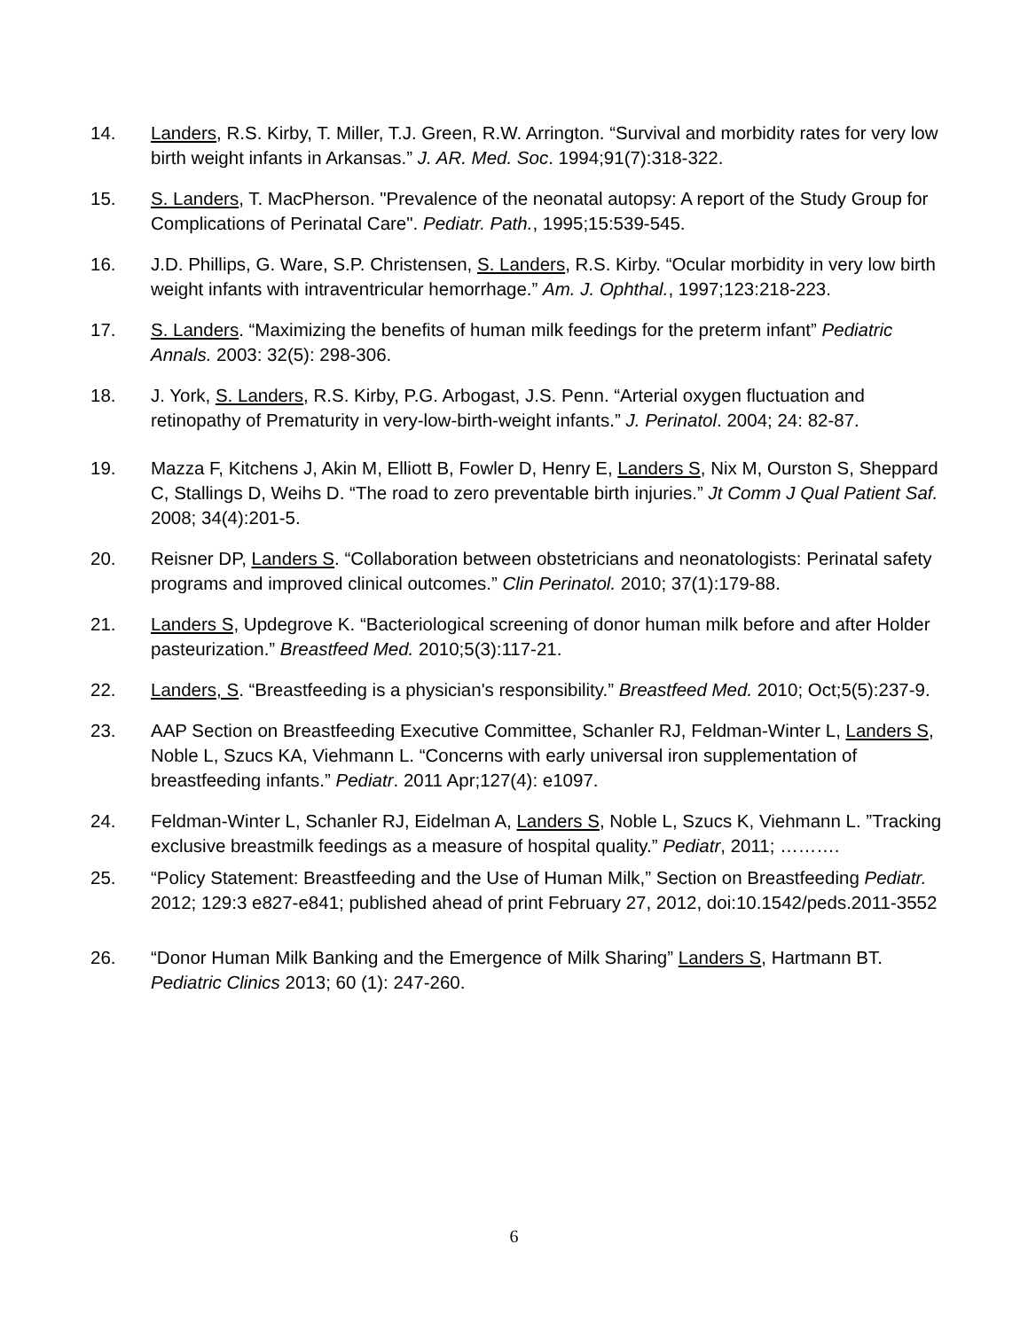14. Landers, R.S. Kirby, T. Miller, T.J. Green, R.W. Arrington. “Survival and morbidity rates for very low birth weight infants in Arkansas.” J. AR. Med. Soc. 1994;91(7):318-322.
15. S. Landers, T. MacPherson. "Prevalence of the neonatal autopsy: A report of the Study Group for Complications of Perinatal Care". Pediatr. Path., 1995;15:539-545.
16. J.D. Phillips, G. Ware, S.P. Christensen, S. Landers, R.S. Kirby. “Ocular morbidity in very low birth weight infants with intraventricular hemorrhage.” Am. J. Ophthal., 1997;123:218-223.
17. S. Landers. “Maximizing the benefits of human milk feedings for the preterm infant” Pediatric Annals. 2003: 32(5): 298-306.
18. J. York, S. Landers, R.S. Kirby, P.G. Arbogast, J.S. Penn. “Arterial oxygen fluctuation and retinopathy of Prematurity in very-low-birth-weight infants.” J. Perinatol. 2004; 24: 82-87.
19. Mazza F, Kitchens J, Akin M, Elliott B, Fowler D, Henry E, Landers S, Nix M, Ourston S, Sheppard C, Stallings D, Weihs D. “The road to zero preventable birth injuries.” Jt Comm J Qual Patient Saf. 2008; 34(4):201-5.
20. Reisner DP, Landers S. “Collaboration between obstetricians and neonatologists: Perinatal safety programs and improved clinical outcomes.” Clin Perinatol. 2010; 37(1):179-88.
21. Landers S, Updegrove K. “Bacteriological screening of donor human milk before and after Holder pasteurization.” Breastfeed Med. 2010;5(3):117-21.
22. Landers, S. “Breastfeeding is a physician's responsibility.” Breastfeed Med. 2010; Oct;5(5):237-9.
23. AAP Section on Breastfeeding Executive Committee, Schanler RJ, Feldman-Winter L, Landers S, Noble L, Szucs KA, Viehmann L. “Concerns with early universal iron supplementation of breastfeeding infants.” Pediatr. 2011 Apr;127(4): e1097.
24. Feldman-Winter L, Schanler RJ, Eidelman A, Landers S, Noble L, Szucs K, Viehmann L. ”Tracking exclusive breastmilk feedings as a measure of hospital quality.” Pediatr, 2011; ……….
25. “Policy Statement: Breastfeeding and the Use of Human Milk,” Section on Breastfeeding Pediatr. 2012; 129:3 e827-e841; published ahead of print February 27, 2012, doi:10.1542/peds.2011-3552
26. “Donor Human Milk Banking and the Emergence of Milk Sharing” Landers S, Hartmann BT. Pediatric Clinics 2013; 60 (1): 247-260.
6